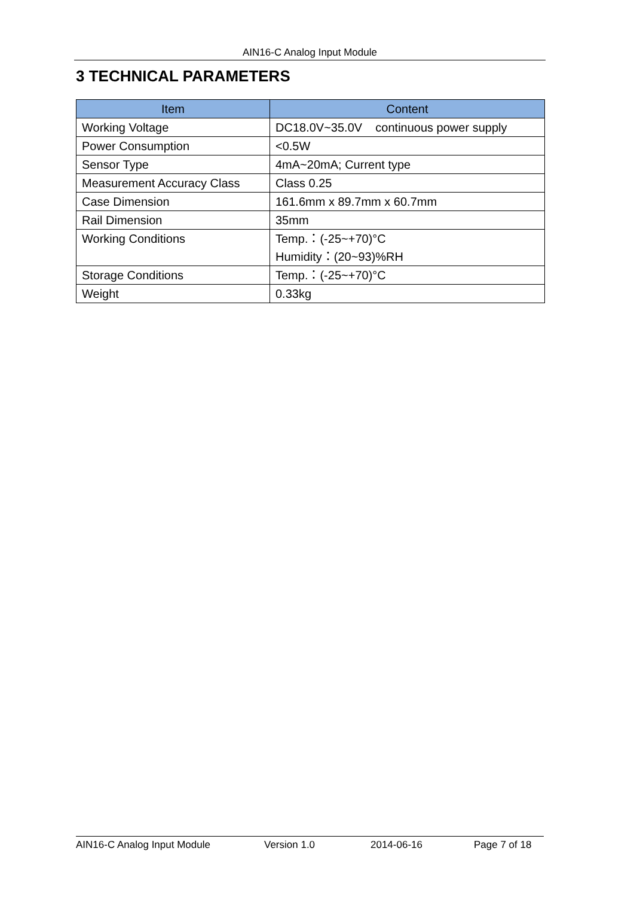AIN16-C Analog Input Module
3 TECHNICAL PARAMETERS
| Item | Content |
| --- | --- |
| Working Voltage | DC18.0V~35.0V continuous power supply |
| Power Consumption | <0.5W |
| Sensor Type | 4mA~20mA; Current type |
| Measurement Accuracy Class | Class 0.25 |
| Case Dimension | 161.6mm x 89.7mm x 60.7mm |
| Rail Dimension | 35mm |
| Working Conditions | Temp.：(-25~+70)°C Humidity：(20~93)%RH |
| Storage Conditions | Temp.：(-25~+70)°C |
| Weight | 0.33kg |
AIN16-C Analog Input Module Version 1.0 2014-06-16 Page 7 of 18